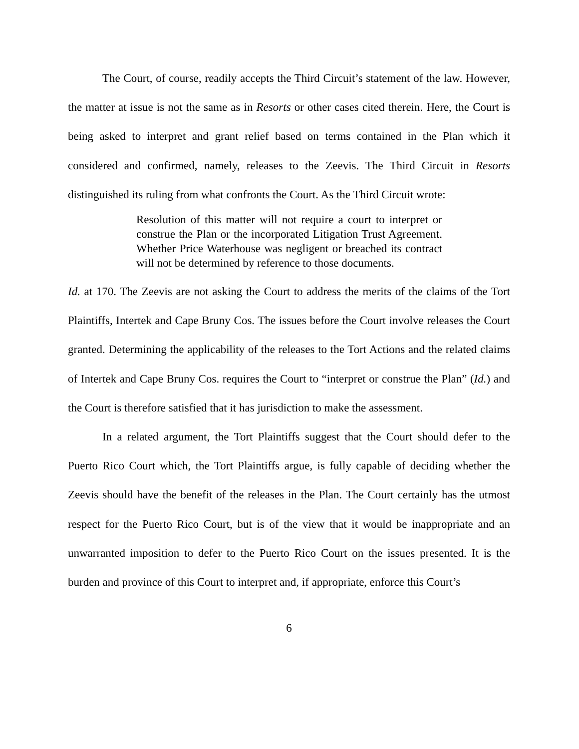The Court, of course, readily accepts the Third Circuit’s statement of the law. However, the matter at issue is not the same as in Resorts or other cases cited therein. Here, the Court is being asked to interpret and grant relief based on terms contained in the Plan which it considered and confirmed, namely, releases to the Zeevis. The Third Circuit in Resorts distinguished its ruling from what confronts the Court. As the Third Circuit wrote:
Resolution of this matter will not require a court to interpret or construe the Plan or the incorporated Litigation Trust Agreement. Whether Price Waterhouse was negligent or breached its contract will not be determined by reference to those documents.
Id. at 170. The Zeevis are not asking the Court to address the merits of the claims of the Tort Plaintiffs, Intertek and Cape Bruny Cos. The issues before the Court involve releases the Court granted. Determining the applicability of the releases to the Tort Actions and the related claims of Intertek and Cape Bruny Cos. requires the Court to “interpret or construe the Plan” (Id.) and the Court is therefore satisfied that it has jurisdiction to make the assessment.
In a related argument, the Tort Plaintiffs suggest that the Court should defer to the Puerto Rico Court which, the Tort Plaintiffs argue, is fully capable of deciding whether the Zeevis should have the benefit of the releases in the Plan. The Court certainly has the utmost respect for the Puerto Rico Court, but is of the view that it would be inappropriate and an unwarranted imposition to defer to the Puerto Rico Court on the issues presented. It is the burden and province of this Court to interpret and, if appropriate, enforce this Court’s
6